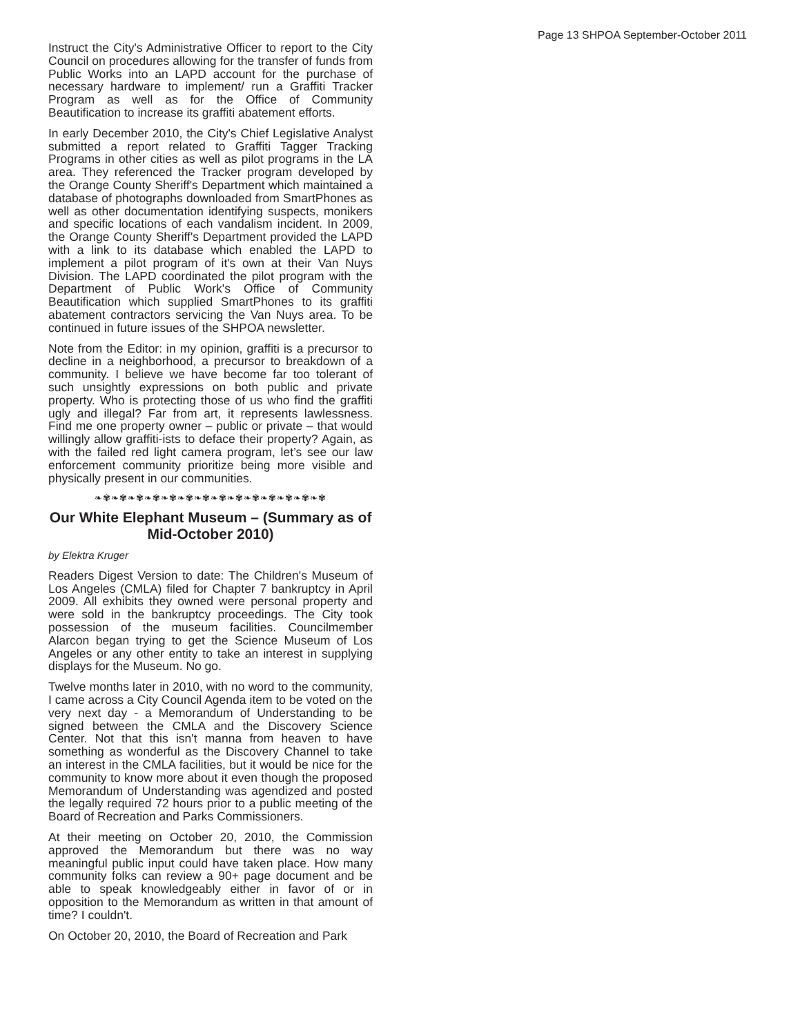Page 13 SHPOA September-October 2011
Instruct the City's Administrative Officer to report to the City Council on procedures allowing for the transfer of funds from Public Works into an LAPD account for the purchase of necessary hardware to implement/ run a Graffiti Tracker Program as well as for the Office of Community Beautification to increase its graffiti abatement efforts.
In early December 2010, the City's Chief Legislative Analyst submitted a report related to Graffiti Tagger Tracking Programs in other cities as well as pilot programs in the LA area. They referenced the Tracker program developed by the Orange County Sheriff's Department which maintained a database of photographs downloaded from SmartPhones as well as other documentation identifying suspects, monikers and specific locations of each vandalism incident. In 2009, the Orange County Sheriff's Department provided the LAPD with a link to its database which enabled the LAPD to implement a pilot program of it's own at their Van Nuys Division. The LAPD coordinated the pilot program with the Department of Public Work's Office of Community Beautification which supplied SmartPhones to its graffiti abatement contractors servicing the Van Nuys area. To be continued in future issues of the SHPOA newsletter.
Note from the Editor: in my opinion, graffiti is a precursor to decline in a neighborhood, a precursor to breakdown of a community. I believe we have become far too tolerant of such unsightly expressions on both public and private property. Who is protecting those of us who find the graffiti ugly and illegal? Far from art, it represents lawlessness. Find me one property owner – public or private – that would willingly allow graffiti-ists to deface their property? Again, as with the failed red light camera program, let’s see our law enforcement community prioritize being more visible and physically present in our communities.
❧✾❧✾❧✾❧✾❧✾❧✾❧✾❧✾❧✾❧✾❧✾❧✾❧✾❧✾
Our White Elephant Museum – (Summary as of Mid-October 2010)
by Elektra Kruger
Readers Digest Version to date: The Children's Museum of Los Angeles (CMLA) filed for Chapter 7 bankruptcy in April 2009. All exhibits they owned were personal property and were sold in the bankruptcy proceedings. The City took possession of the museum facilities. Councilmember Alarcon began trying to get the Science Museum of Los Angeles or any other entity to take an interest in supplying displays for the Museum. No go.
Twelve months later in 2010, with no word to the community, I came across a City Council Agenda item to be voted on the very next day - a Memorandum of Understanding to be signed between the CMLA and the Discovery Science Center. Not that this isn't manna from heaven to have something as wonderful as the Discovery Channel to take an interest in the CMLA facilities, but it would be nice for the community to know more about it even though the proposed Memorandum of Understanding was agendized and posted the legally required 72 hours prior to a public meeting of the Board of Recreation and Parks Commissioners.
At their meeting on October 20, 2010, the Commission approved the Memorandum but there was no way meaningful public input could have taken place. How many community folks can review a 90+ page document and be able to speak knowledgeably either in favor of or in opposition to the Memorandum as written in that amount of time? I couldn't.
On October 20, 2010, the Board of Recreation and Park